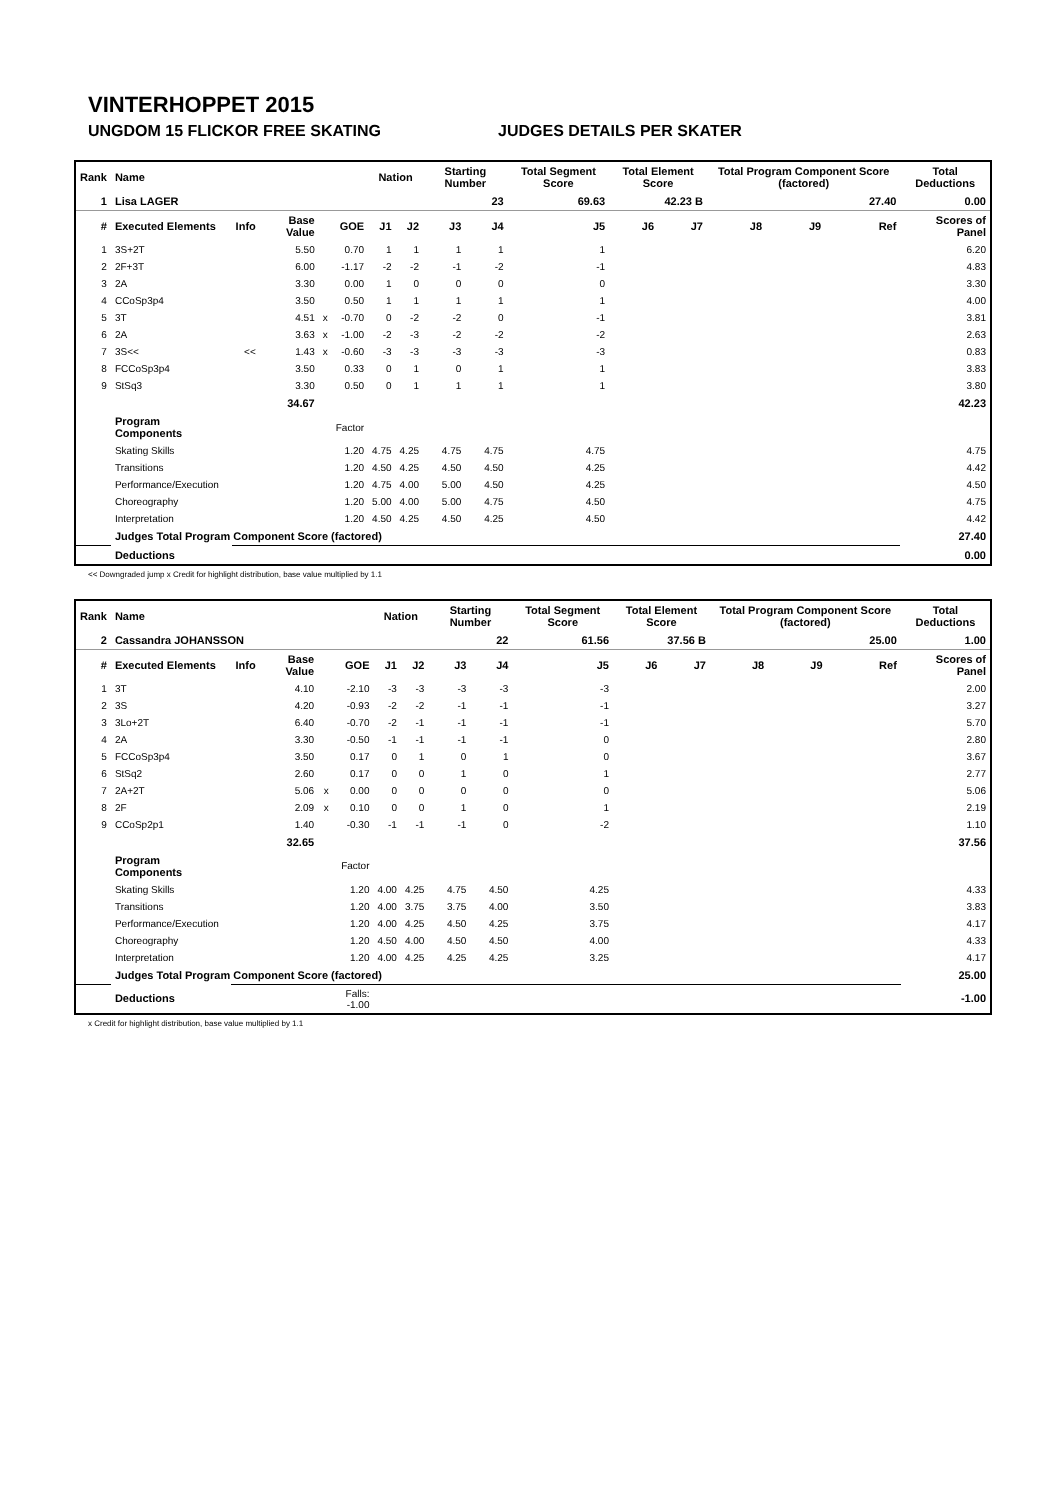VINTERHOPPET 2015
UNGDOM 15 FLICKOR FREE SKATING JUDGES DETAILS PER SKATER
| Rank | Name | | | | | Nation | | Starting Number | | Total Segment Score | Total Element Score | | Total Program Component Score (factored) | | | Total Deductions |
| --- | --- | --- | --- | --- | --- | --- | --- | --- | --- | --- | --- | --- | --- | --- | --- | --- |
| 1 | Lisa LAGER | | | | | | | 23 | | 69.63 | 42.23 B | | 27.40 | | | 0.00 |
| # | Executed Elements | Info | Base Value | | GOE | J1 | J2 | J3 | J4 | J5 | J6 | J7 | J8 | J9 | Ref | Scores of Panel |
| 1 | 3S+2T | | 5.50 | | 0.70 | 1 | 1 | 1 | 1 | 1 | | | | | | 6.20 |
| 2 | 2F+3T | | 6.00 | | -1.17 | -2 | -2 | -1 | -2 | -1 | | | | | | 4.83 |
| 3 | 2A | | 3.30 | | 0.00 | 1 | 0 | 0 | 0 | 0 | | | | | | 3.30 |
| 4 | CCoSp3p4 | | 3.50 | | 0.50 | 1 | 1 | 1 | 1 | 1 | | | | | | 4.00 |
| 5 | 3T | | 4.51 | x | -0.70 | 0 | -2 | -2 | 0 | -1 | | | | | | 3.81 |
| 6 | 2A | | 3.63 | x | -1.00 | -2 | -3 | -2 | -2 | -2 | | | | | | 2.63 |
| 7 | 3S<< | << | 1.43 | x | -0.60 | -3 | -3 | -3 | -3 | -3 | | | | | | 0.83 |
| 8 | FCCoSp3p4 | | 3.50 | | 0.33 | 0 | 1 | 0 | 1 | 1 | | | | | | 3.83 |
| 9 | StSq3 | | 3.30 | | 0.50 | 0 | 1 | 1 | 1 | 1 | | | | | | 3.80 |
| | | | 34.67 | | | | | | | | | | | | | 42.23 |
| | Program Components | | | | Factor | | | | | | | | | | | |
| | Skating Skills | | | | 1.20 | 4.75 | 4.25 | 4.75 | 4.75 | 4.75 | | | | | | 4.75 |
| | Transitions | | | | 1.20 | 4.50 | 4.25 | 4.50 | 4.50 | 4.25 | | | | | | 4.42 |
| | Performance/Execution | | | | 1.20 | 4.75 | 4.00 | 5.00 | 4.50 | 4.25 | | | | | | 4.50 |
| | Choreography | | | | 1.20 | 5.00 | 4.00 | 5.00 | 4.75 | 4.50 | | | | | | 4.75 |
| | Interpretation | | | | 1.20 | 4.50 | 4.25 | 4.50 | 4.25 | 4.50 | | | | | | 4.42 |
| | Judges Total Program Component Score (factored) | | | | | | | | | | | | | | | 27.40 |
| | Deductions | | | | | | | | | | | | | | | 0.00 |
<< Downgraded jump x Credit for highlight distribution, base value multiplied by 1.1
| Rank | Name | | | | | Nation | | Starting Number | | Total Segment Score | Total Element Score | | Total Program Component Score (factored) | | | Total Deductions |
| --- | --- | --- | --- | --- | --- | --- | --- | --- | --- | --- | --- | --- | --- | --- | --- | --- |
| 2 | Cassandra JOHANSSON | | | | | | | 22 | | 61.56 | 37.56 B | | 25.00 | | | 1.00 |
| # | Executed Elements | Info | Base Value | | GOE | J1 | J2 | J3 | J4 | J5 | J6 | J7 | J8 | J9 | Ref | Scores of Panel |
| 1 | 3T | | 4.10 | | -2.10 | -3 | -3 | -3 | -3 | -3 | | | | | | 2.00 |
| 2 | 3S | | 4.20 | | -0.93 | -2 | -2 | -1 | -1 | -1 | | | | | | 3.27 |
| 3 | 3Lo+2T | | 6.40 | | -0.70 | -2 | -1 | -1 | -1 | -1 | | | | | | 5.70 |
| 4 | 2A | | 3.30 | | -0.50 | -1 | -1 | -1 | -1 | 0 | | | | | | 2.80 |
| 5 | FCCoSp3p4 | | 3.50 | | 0.17 | 0 | 1 | 0 | 1 | 0 | | | | | | 3.67 |
| 6 | StSq2 | | 2.60 | | 0.17 | 0 | 0 | 1 | 0 | 1 | | | | | | 2.77 |
| 7 | 2A+2T | | 5.06 | x | 0.00 | 0 | 0 | 0 | 0 | 0 | | | | | | 5.06 |
| 8 | 2F | | 2.09 | x | 0.10 | 0 | 0 | 1 | 0 | 1 | | | | | | 2.19 |
| 9 | CCoSp2p1 | | 1.40 | | -0.30 | -1 | -1 | -1 | 0 | -2 | | | | | | 1.10 |
| | | | 32.65 | | | | | | | | | | | | | 37.56 |
| | Program Components | | | | Factor | | | | | | | | | | | |
| | Skating Skills | | | | 1.20 | 4.00 | 4.25 | 4.75 | 4.50 | 4.25 | | | | | | 4.33 |
| | Transitions | | | | 1.20 | 4.00 | 3.75 | 3.75 | 4.00 | 3.50 | | | | | | 3.83 |
| | Performance/Execution | | | | 1.20 | 4.00 | 4.25 | 4.50 | 4.25 | 3.75 | | | | | | 4.17 |
| | Choreography | | | | 1.20 | 4.50 | 4.00 | 4.50 | 4.50 | 4.00 | | | | | | 4.33 |
| | Interpretation | | | | 1.20 | 4.00 | 4.25 | 4.25 | 4.25 | 3.25 | | | | | | 4.17 |
| | Judges Total Program Component Score (factored) | | | | | | | | | | | | | | | 25.00 |
| | Deductions | | | Falls: -1.00 | | | | | | | | | | | | -1.00 |
x Credit for highlight distribution, base value multiplied by 1.1